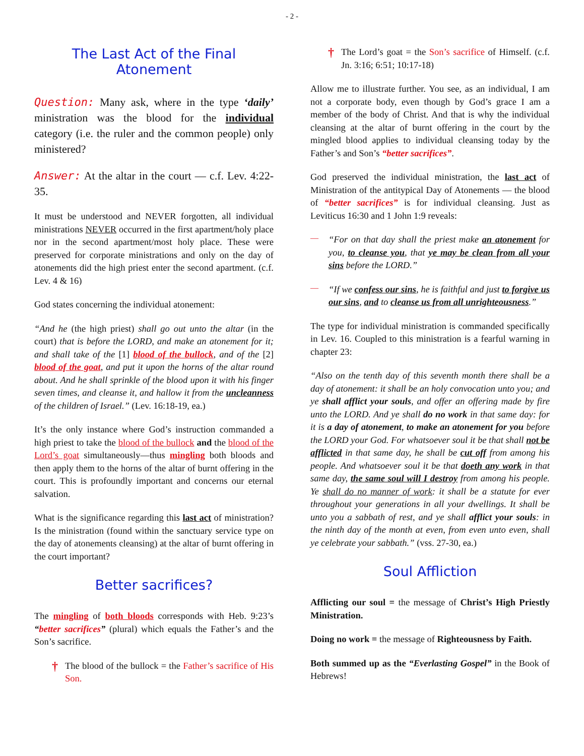- 2 -
The Last Act of the Final Atonement
Question: Many ask, where in the type ‘daily’ ministration was the blood for the individual category (i.e. the ruler and the common people) only ministered?
Answer: At the altar in the court — c.f. Lev. 4:22-35.
It must be understood and NEVER forgotten, all individual ministrations NEVER occurred in the first apartment/holy place nor in the second apartment/most holy place. These were preserved for corporate ministrations and only on the day of atonements did the high priest enter the second apartment. (c.f. Lev. 4 & 16)
God states concerning the individual atonement:
“And he (the high priest) shall go out unto the altar (in the court) that is before the LORD, and make an atonement for it; and shall take of the [1] blood of the bullock, and of the [2] blood of the goat, and put it upon the horns of the altar round about. And he shall sprinkle of the blood upon it with his finger seven times, and cleanse it, and hallow it from the uncleanness of the children of Israel.” (Lev. 16:18-19, ea.)
It’s the only instance where God’s instruction commanded a high priest to take the blood of the bullock and the blood of the Lord’s goat simultaneously—thus mingling both bloods and then apply them to the horns of the altar of burnt offering in the court. This is profoundly important and concerns our eternal salvation.
What is the significance regarding this last act of ministration? Is the ministration (found within the sanctuary service type on the day of atonements cleansing) at the altar of burnt offering in the court important?
Better sacrifices?
The mingling of both bloods corresponds with Heb. 9:23’s “better sacrifices” (plural) which equals the Father’s and the Son’s sacrifice.
†
The blood of the bullock = the Father’s sacrifice of His Son.
†
The Lord’s goat = the Son’s sacrifice of Himself. (c.f. Jn. 3:16; 6:51; 10:17-18)
Allow me to illustrate further. You see, as an individual, I am not a corporate body, even though by God’s grace I am a member of the body of Christ. And that is why the individual cleansing at the altar of burnt offering in the court by the mingled blood applies to individual cleansing today by the Father’s and Son’s “better sacrifices”.
God preserved the individual ministration, the last act of Ministration of the antitypical Day of Atonements — the blood of “better sacrifices” is for individual cleansing. Just as Leviticus 16:30 and 1 John 1:9 reveals:
—
“For on that day shall the priest make an atonement for you, to cleanse you, that ye may be clean from all your sins before the LORD.”
—
“If we confess our sins, he is faithful and just to forgive us our sins, and to cleanse us from all unrighteousness.”
The type for individual ministration is commanded specifically in Lev. 16. Coupled to this ministration is a fearful warning in chapter 23:
“Also on the tenth day of this seventh month there shall be a day of atonement: it shall be an holy convocation unto you; and ye shall afflict your souls, and offer an offering made by fire unto the LORD. And ye shall do no work in that same day: for it is a day of atonement, to make an atonement for you before the LORD your God. For whatsoever soul it be that shall not be afflicted in that same day, he shall be cut off from among his people. And whatsoever soul it be that doeth any work in that same day, the same soul will I destroy from among his people. Ye shall do no manner of work: it shall be a statute for ever throughout your generations in all your dwellings. It shall be unto you a sabbath of rest, and ye shall afflict your souls: in the ninth day of the month at even, from even unto even, shall ye celebrate your sabbath.” (vss. 27-30, ea.)
Soul Affliction
Afflicting our soul = the message of Christ’s High Priestly Ministration.
Doing no work = the message of Righteousness by Faith.
Both summed up as the “Everlasting Gospel” in the Book of Hebrews!